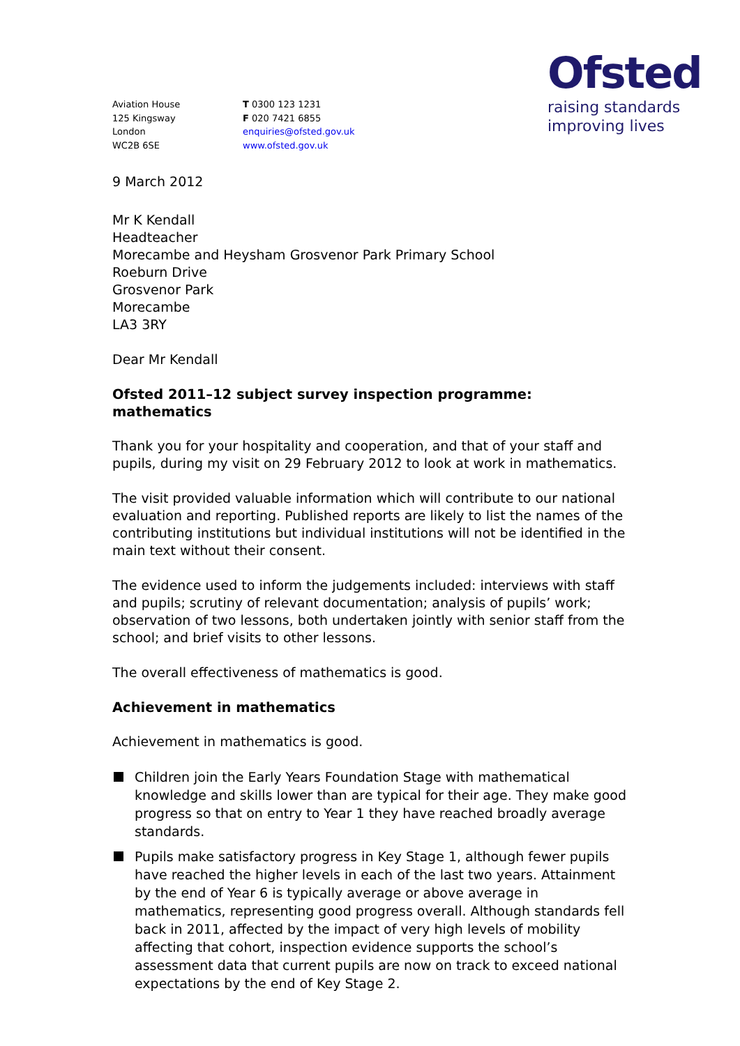Ofsted
raising standards
improving lives
Aviation House
125 Kingsway
London
WC2B 6SE
T 0300 123 1231
F 020 7421 6855
enquiries@ofsted.gov.uk
www.ofsted.gov.uk
9 March 2012
Mr K Kendall
Headteacher
Morecambe and Heysham Grosvenor Park Primary School
Roeburn Drive
Grosvenor Park
Morecambe
LA3 3RY
Dear Mr Kendall
Ofsted 2011–12 subject survey inspection programme: mathematics
Thank you for your hospitality and cooperation, and that of your staff and pupils, during my visit on 29 February 2012 to look at work in mathematics.
The visit provided valuable information which will contribute to our national evaluation and reporting. Published reports are likely to list the names of the contributing institutions but individual institutions will not be identified in the main text without their consent.
The evidence used to inform the judgements included: interviews with staff and pupils; scrutiny of relevant documentation; analysis of pupils’ work; observation of two lessons, both undertaken jointly with senior staff from the school; and brief visits to other lessons.
The overall effectiveness of mathematics is good.
Achievement in mathematics
Achievement in mathematics is good.
Children join the Early Years Foundation Stage with mathematical knowledge and skills lower than are typical for their age. They make good progress so that on entry to Year 1 they have reached broadly average standards.
Pupils make satisfactory progress in Key Stage 1, although fewer pupils have reached the higher levels in each of the last two years. Attainment by the end of Year 6 is typically average or above average in mathematics, representing good progress overall. Although standards fell back in 2011, affected by the impact of very high levels of mobility affecting that cohort, inspection evidence supports the school’s assessment data that current pupils are now on track to exceed national expectations by the end of Key Stage 2.